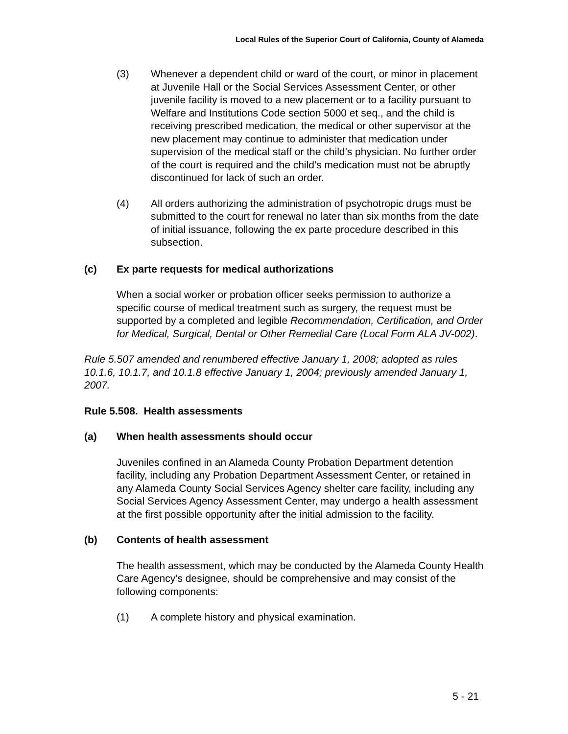Local Rules of the Superior Court of California, County of Alameda
(3) Whenever a dependent child or ward of the court, or minor in placement at Juvenile Hall or the Social Services Assessment Center, or other juvenile facility is moved to a new placement or to a facility pursuant to Welfare and Institutions Code section 5000 et seq., and the child is receiving prescribed medication, the medical or other supervisor at the new placement may continue to administer that medication under supervision of the medical staff or the child’s physician. No further order of the court is required and the child’s medication must not be abruptly discontinued for lack of such an order.
(4) All orders authorizing the administration of psychotropic drugs must be submitted to the court for renewal no later than six months from the date of initial issuance, following the ex parte procedure described in this subsection.
(c) Ex parte requests for medical authorizations
When a social worker or probation officer seeks permission to authorize a specific course of medical treatment such as surgery, the request must be supported by a completed and legible Recommendation, Certification, and Order for Medical, Surgical, Dental or Other Remedial Care (Local Form ALA JV-002).
Rule 5.507 amended and renumbered effective January 1, 2008; adopted as rules 10.1.6, 10.1.7, and 10.1.8 effective January 1, 2004; previously amended January 1, 2007.
Rule 5.508. Health assessments
(a) When health assessments should occur
Juveniles confined in an Alameda County Probation Department detention facility, including any Probation Department Assessment Center, or retained in any Alameda County Social Services Agency shelter care facility, including any Social Services Agency Assessment Center, may undergo a health assessment at the first possible opportunity after the initial admission to the facility.
(b) Contents of health assessment
The health assessment, which may be conducted by the Alameda County Health Care Agency’s designee, should be comprehensive and may consist of the following components:
(1) A complete history and physical examination.
5 - 21